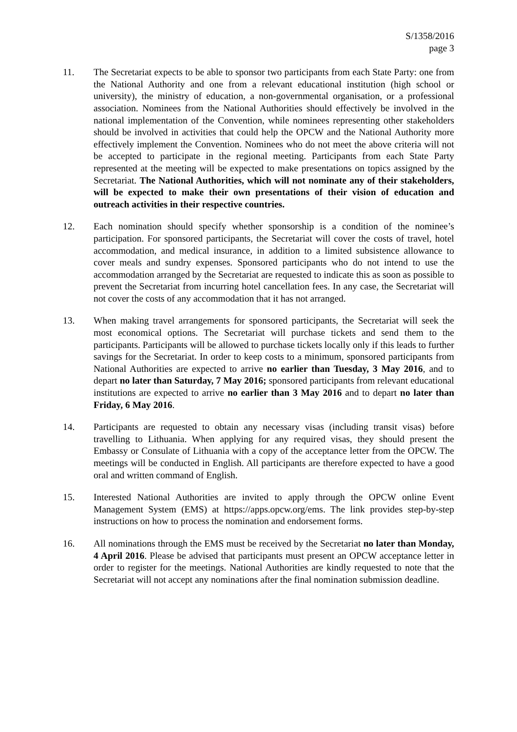S/1358/2016
page 3
11. The Secretariat expects to be able to sponsor two participants from each State Party: one from the National Authority and one from a relevant educational institution (high school or university), the ministry of education, a non-governmental organisation, or a professional association. Nominees from the National Authorities should effectively be involved in the national implementation of the Convention, while nominees representing other stakeholders should be involved in activities that could help the OPCW and the National Authority more effectively implement the Convention. Nominees who do not meet the above criteria will not be accepted to participate in the regional meeting. Participants from each State Party represented at the meeting will be expected to make presentations on topics assigned by the Secretariat. The National Authorities, which will not nominate any of their stakeholders, will be expected to make their own presentations of their vision of education and outreach activities in their respective countries.
12. Each nomination should specify whether sponsorship is a condition of the nominee’s participation. For sponsored participants, the Secretariat will cover the costs of travel, hotel accommodation, and medical insurance, in addition to a limited subsistence allowance to cover meals and sundry expenses. Sponsored participants who do not intend to use the accommodation arranged by the Secretariat are requested to indicate this as soon as possible to prevent the Secretariat from incurring hotel cancellation fees. In any case, the Secretariat will not cover the costs of any accommodation that it has not arranged.
13. When making travel arrangements for sponsored participants, the Secretariat will seek the most economical options. The Secretariat will purchase tickets and send them to the participants. Participants will be allowed to purchase tickets locally only if this leads to further savings for the Secretariat. In order to keep costs to a minimum, sponsored participants from National Authorities are expected to arrive no earlier than Tuesday, 3 May 2016, and to depart no later than Saturday, 7 May 2016; sponsored participants from relevant educational institutions are expected to arrive no earlier than 3 May 2016 and to depart no later than Friday, 6 May 2016.
14. Participants are requested to obtain any necessary visas (including transit visas) before travelling to Lithuania. When applying for any required visas, they should present the Embassy or Consulate of Lithuania with a copy of the acceptance letter from the OPCW. The meetings will be conducted in English. All participants are therefore expected to have a good oral and written command of English.
15. Interested National Authorities are invited to apply through the OPCW online Event Management System (EMS) at https://apps.opcw.org/ems. The link provides step-by-step instructions on how to process the nomination and endorsement forms.
16. All nominations through the EMS must be received by the Secretariat no later than Monday, 4 April 2016. Please be advised that participants must present an OPCW acceptance letter in order to register for the meetings. National Authorities are kindly requested to note that the Secretariat will not accept any nominations after the final nomination submission deadline.